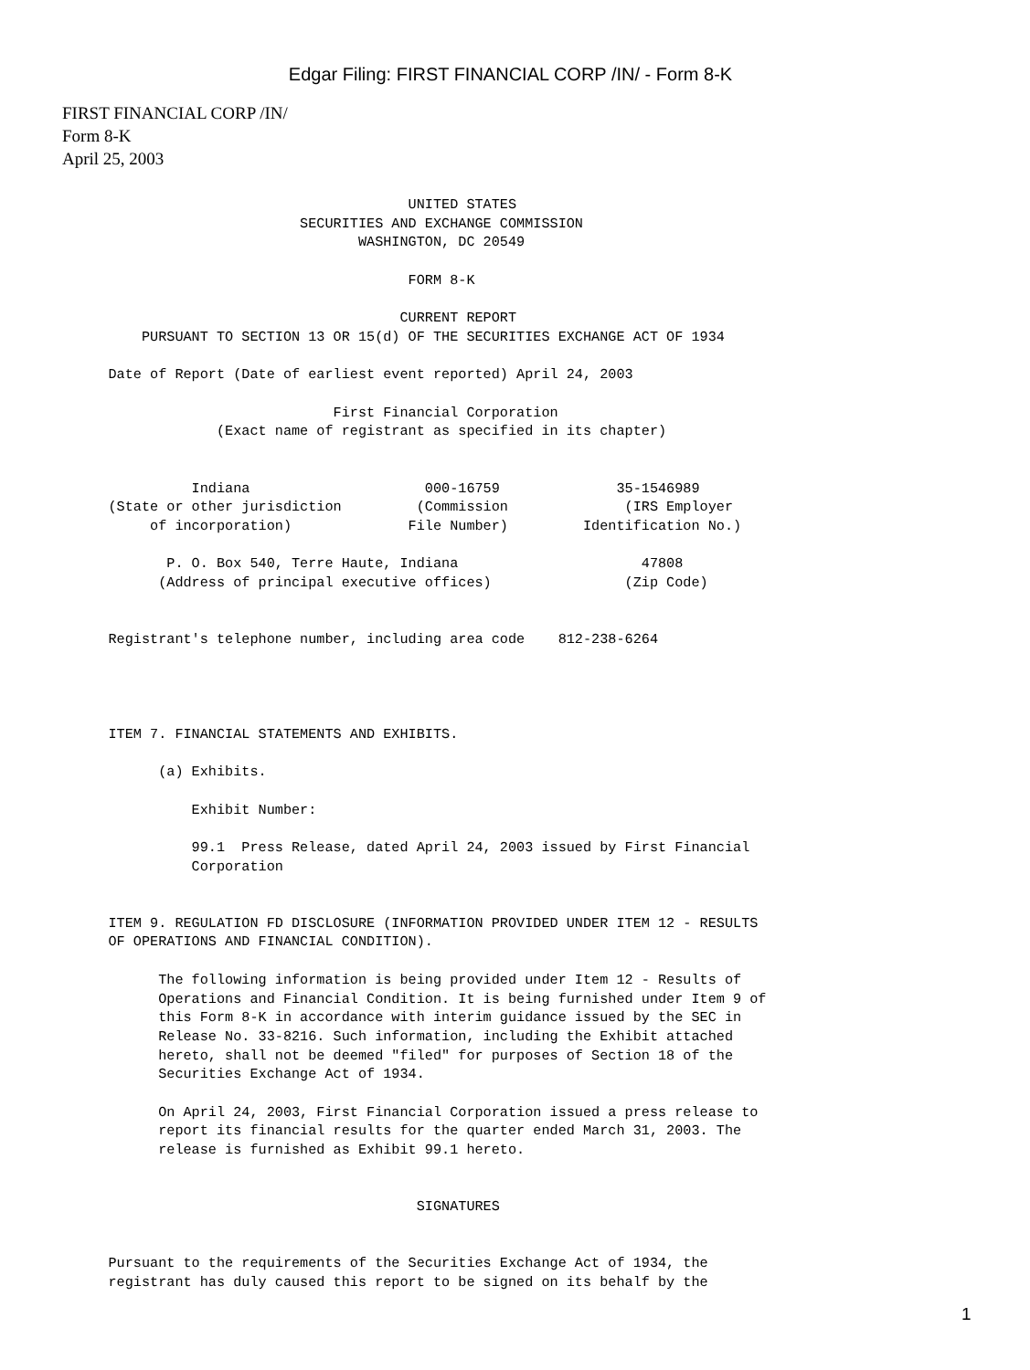Edgar Filing: FIRST FINANCIAL CORP /IN/ - Form 8-K
FIRST FINANCIAL CORP /IN/
Form 8-K
April 25, 2003
                                                 UNITED STATES
                                    SECURITIES AND EXCHANGE COMMISSION
                                           WASHINGTON, DC 20549

                                                 FORM 8-K

                                                CURRENT REPORT
                 PURSUANT TO SECTION 13 OR 15(d) OF THE SECURITIES EXCHANGE ACT OF 1934

             Date of Report (Date of earliest event reported) April 24, 2003

                                        First Financial Corporation
                          (Exact name of registrant as specified in its chapter)


                       Indiana                     000-16759              35-1546989
             (State or other jurisdiction         (Commission              (IRS Employer
                  of incorporation)              File Number)         Identification No.)

                    P. O. Box 540, Terre Haute, Indiana                      47808
                   (Address of principal executive offices)                (Zip Code)


             Registrant's telephone number, including area code    812-238-6264




             ITEM 7. FINANCIAL STATEMENTS AND EXHIBITS.

                   (a) Exhibits.

                       Exhibit Number:

                       99.1  Press Release, dated April 24, 2003 issued by First Financial
                       Corporation


             ITEM 9. REGULATION FD DISCLOSURE (INFORMATION PROVIDED UNDER ITEM 12 - RESULTS
             OF OPERATIONS AND FINANCIAL CONDITION).

                   The following information is being provided under Item 12 - Results of
                   Operations and Financial Condition. It is being furnished under Item 9 of
                   this Form 8-K in accordance with interim guidance issued by the SEC in
                   Release No. 33-8216. Such information, including the Exhibit attached
                   hereto, shall not be deemed "filed" for purposes of Section 18 of the
                   Securities Exchange Act of 1934.

                   On April 24, 2003, First Financial Corporation issued a press release to
                   report its financial results for the quarter ended March 31, 2003. The
                   release is furnished as Exhibit 99.1 hereto.


                                                  SIGNATURES


             Pursuant to the requirements of the Securities Exchange Act of 1934, the
             registrant has duly caused this report to be signed on its behalf by the
1